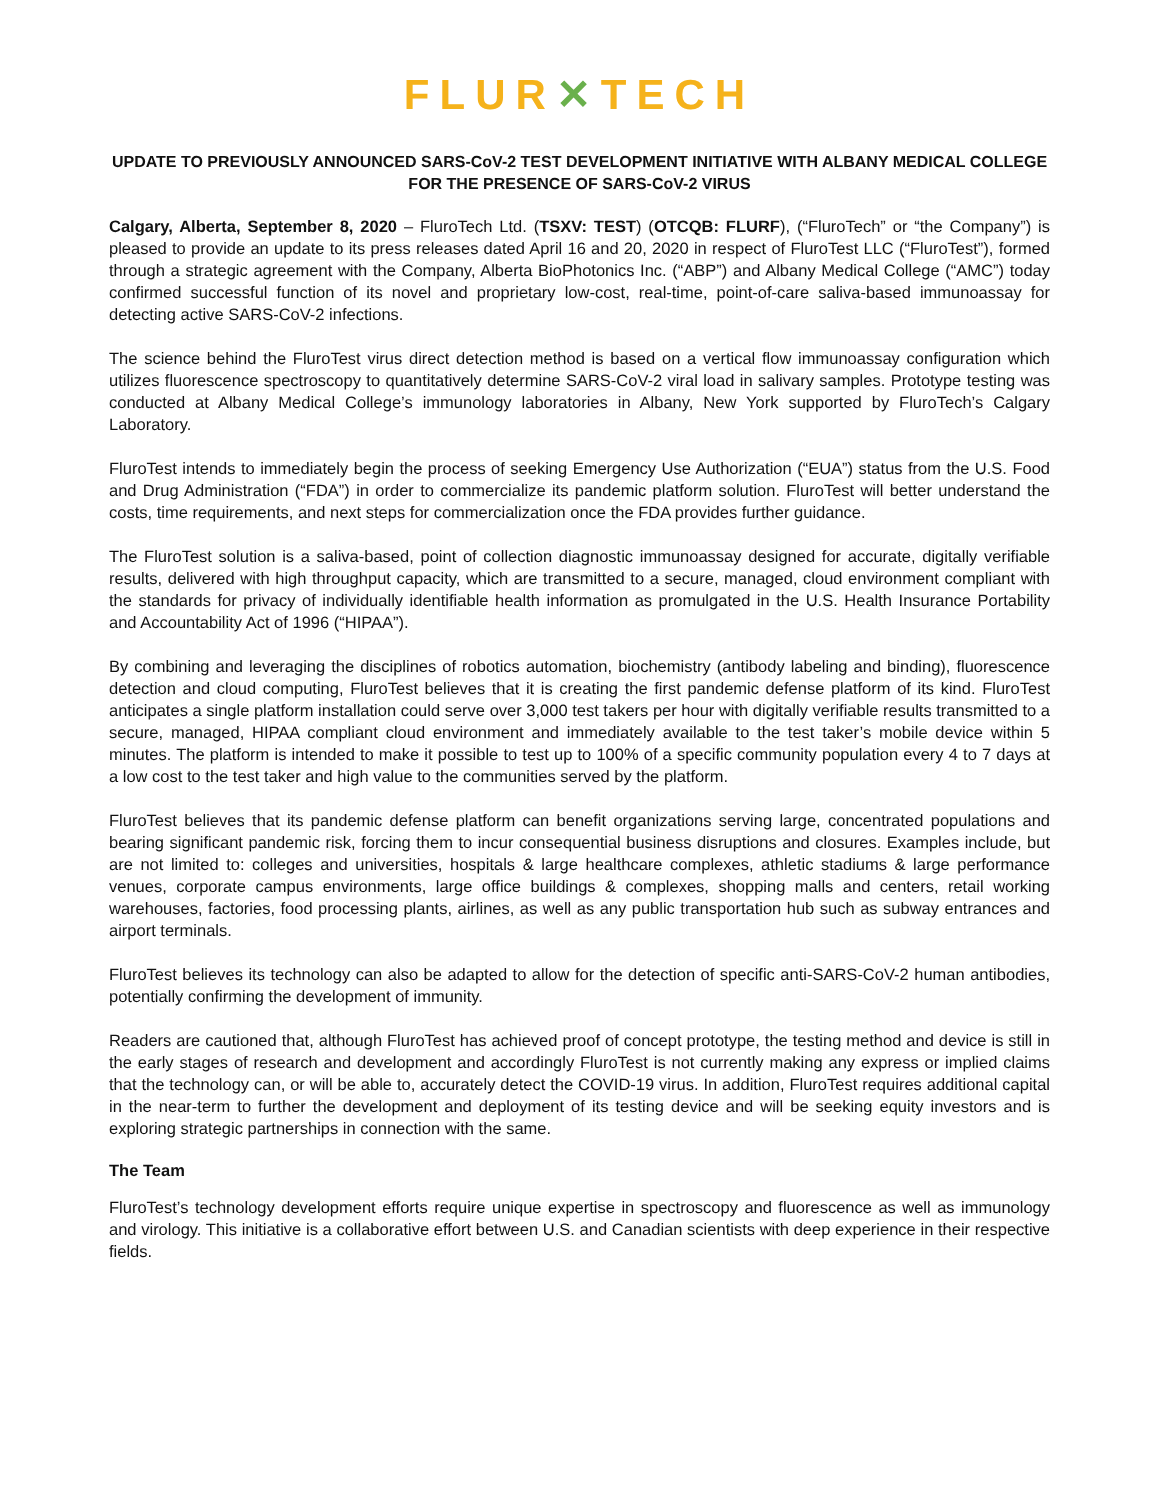FLUR✕TECH
UPDATE TO PREVIOUSLY ANNOUNCED SARS-CoV-2 TEST DEVELOPMENT INITIATIVE WITH ALBANY MEDICAL COLLEGE FOR THE PRESENCE OF SARS-CoV-2 VIRUS
Calgary, Alberta, September 8, 2020 – FluroTech Ltd. (TSXV: TEST) (OTCQB: FLURF), (“FluroTech” or “the Company”) is pleased to provide an update to its press releases dated April 16 and 20, 2020 in respect of FluroTest LLC (“FluroTest”), formed through a strategic agreement with the Company, Alberta BioPhotonics Inc. (“ABP”) and Albany Medical College (“AMC”) today confirmed successful function of its novel and proprietary low-cost, real-time, point-of-care saliva-based immunoassay for detecting active SARS-CoV-2 infections.
The science behind the FluroTest virus direct detection method is based on a vertical flow immunoassay configuration which utilizes fluorescence spectroscopy to quantitatively determine SARS-CoV-2 viral load in salivary samples. Prototype testing was conducted at Albany Medical College’s immunology laboratories in Albany, New York supported by FluroTech’s Calgary Laboratory.
FluroTest intends to immediately begin the process of seeking Emergency Use Authorization (“EUA”) status from the U.S. Food and Drug Administration (“FDA”) in order to commercialize its pandemic platform solution. FluroTest will better understand the costs, time requirements, and next steps for commercialization once the FDA provides further guidance.
The FluroTest solution is a saliva-based, point of collection diagnostic immunoassay designed for accurate, digitally verifiable results, delivered with high throughput capacity, which are transmitted to a secure, managed, cloud environment compliant with the standards for privacy of individually identifiable health information as promulgated in the U.S. Health Insurance Portability and Accountability Act of 1996 (“HIPAA”).
By combining and leveraging the disciplines of robotics automation, biochemistry (antibody labeling and binding), fluorescence detection and cloud computing, FluroTest believes that it is creating the first pandemic defense platform of its kind. FluroTest anticipates a single platform installation could serve over 3,000 test takers per hour with digitally verifiable results transmitted to a secure, managed, HIPAA compliant cloud environment and immediately available to the test taker’s mobile device within 5 minutes. The platform is intended to make it possible to test up to 100% of a specific community population every 4 to 7 days at a low cost to the test taker and high value to the communities served by the platform.
FluroTest believes that its pandemic defense platform can benefit organizations serving large, concentrated populations and bearing significant pandemic risk, forcing them to incur consequential business disruptions and closures. Examples include, but are not limited to: colleges and universities, hospitals & large healthcare complexes, athletic stadiums & large performance venues, corporate campus environments, large office buildings & complexes, shopping malls and centers, retail working warehouses, factories, food processing plants, airlines, as well as any public transportation hub such as subway entrances and airport terminals.
FluroTest believes its technology can also be adapted to allow for the detection of specific anti-SARS-CoV-2 human antibodies, potentially confirming the development of immunity.
Readers are cautioned that, although FluroTest has achieved proof of concept prototype, the testing method and device is still in the early stages of research and development and accordingly FluroTest is not currently making any express or implied claims that the technology can, or will be able to, accurately detect the COVID-19 virus. In addition, FluroTest requires additional capital in the near-term to further the development and deployment of its testing device and will be seeking equity investors and is exploring strategic partnerships in connection with the same.
The Team
FluroTest’s technology development efforts require unique expertise in spectroscopy and fluorescence as well as immunology and virology. This initiative is a collaborative effort between U.S. and Canadian scientists with deep experience in their respective fields.